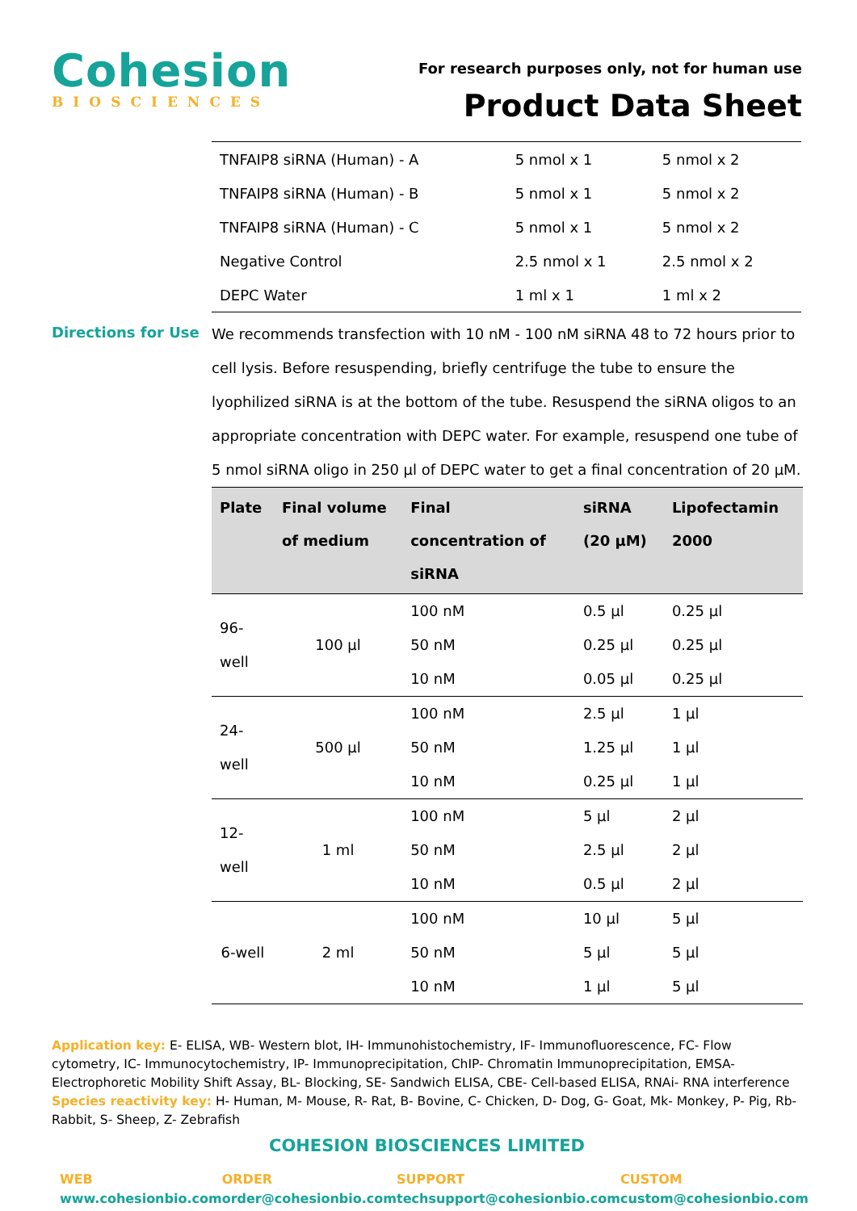Cohesion
BIOSCIENCES
For research purposes only, not for human use
Product Data Sheet
| TNFAIP8 siRNA (Human) - A | 5 nmol x 1 | 5 nmol x 2 |
| TNFAIP8 siRNA (Human) - B | 5 nmol x 1 | 5 nmol x 2 |
| TNFAIP8 siRNA (Human) - C | 5 nmol x 1 | 5 nmol x 2 |
| Negative Control | 2.5 nmol x 1 | 2.5 nmol x 2 |
| DEPC Water | 1 ml x 1 | 1 ml x 2 |
Directions for Use
We recommends transfection with 10 nM - 100 nM siRNA 48 to 72 hours prior to cell lysis. Before resuspending, briefly centrifuge the tube to ensure the lyophilized siRNA is at the bottom of the tube. Resuspend the siRNA oligos to an appropriate concentration with DEPC water. For example, resuspend one tube of 5 nmol siRNA oligo in 250 µl of DEPC water to get a final concentration of 20 µM.
| Plate | Final volume of medium | Final concentration of siRNA | siRNA (20 µM) | Lipofectamin 2000 |
| --- | --- | --- | --- | --- |
| 96-well | 100 µl | 100 nM | 0.5 µl | 0.25 µl |
| | | 50 nM | 0.25 µl | 0.25 µl |
| | | 10 nM | 0.05 µl | 0.25 µl |
| 24-well | 500 µl | 100 nM | 2.5 µl | 1 µl |
| | | 50 nM | 1.25 µl | 1 µl |
| | | 10 nM | 0.25 µl | 1 µl |
| 12-well | 1 ml | 100 nM | 5 µl | 2 µl |
| | | 50 nM | 2.5 µl | 2 µl |
| | | 10 nM | 0.5 µl | 2 µl |
| 6-well | 2 ml | 100 nM | 10 µl | 5 µl |
| | | 50 nM | 5 µl | 5 µl |
| | | 10 nM | 1 µl | 5 µl |
Application key: E- ELISA, WB- Western blot, IH- Immunohistochemistry, IF- Immunofluorescence, FC- Flow cytometry, IC- Immunocytochemistry, IP- Immunoprecipitation, ChIP- Chromatin Immunoprecipitation, EMSA- Electrophoretic Mobility Shift Assay, BL- Blocking, SE- Sandwich ELISA, CBE- Cell-based ELISA, RNAi- RNA interference
Species reactivity key: H- Human, M- Mouse, R- Rat, B- Bovine, C- Chicken, D- Dog, G- Goat, Mk- Monkey, P- Pig, Rb- Rabbit, S- Sheep, Z- Zebrafish
COHESION BIOSCIENCES LIMITED
WEB
www.cohesionbio.com
ORDER
order@cohesionbio.com
SUPPORT
techsupport@cohesionbio.com
CUSTOM
custom@cohesionbio.com